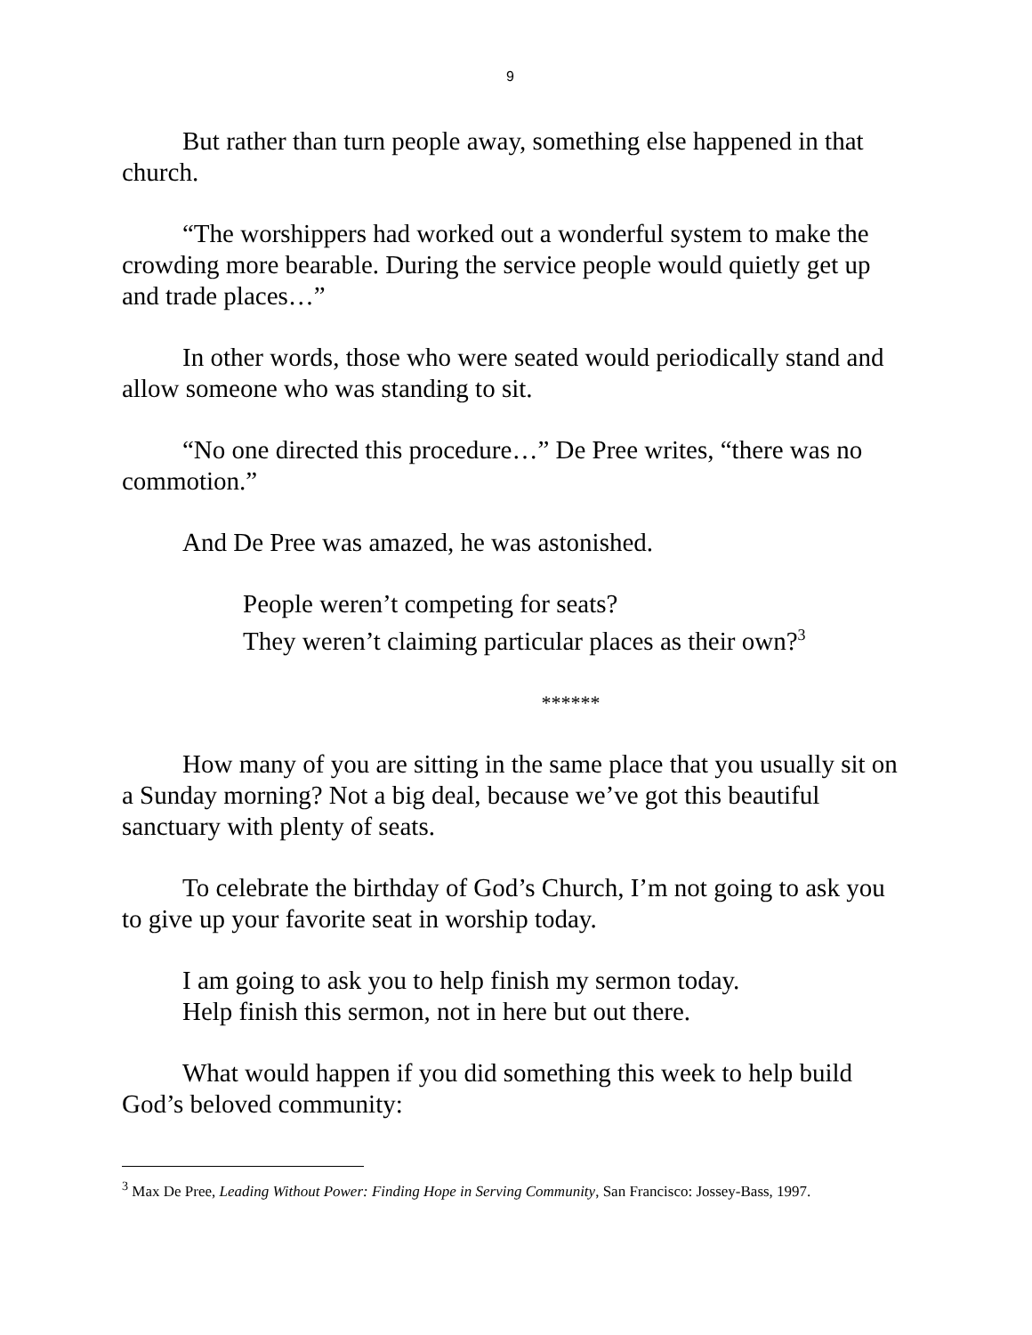9
But rather than turn people away, something else happened in that church.
“The worshippers had worked out a wonderful system to make the crowding more bearable. During the service people would quietly get up and trade places…”
In other words, those who were seated would periodically stand and allow someone who was standing to sit.
“No one directed this procedure…” De Pree writes, “there was no commotion.”
And De Pree was amazed, he was astonished.
People weren’t competing for seats?
They weren’t claiming particular places as their own?<sup>3</sup>
******
How many of you are sitting in the same place that you usually sit on a Sunday morning? Not a big deal, because we’ve got this beautiful sanctuary with plenty of seats.
To celebrate the birthday of God’s Church, I’m not going to ask you to give up your favorite seat in worship today.
I am going to ask you to help finish my sermon today.
Help finish this sermon, not in here but out there.
What would happen if you did something this week to help build God’s beloved community:
<sup>3</sup> Max De Pree, Leading Without Power: Finding Hope in Serving Community, San Francisco: Jossey-Bass, 1997.